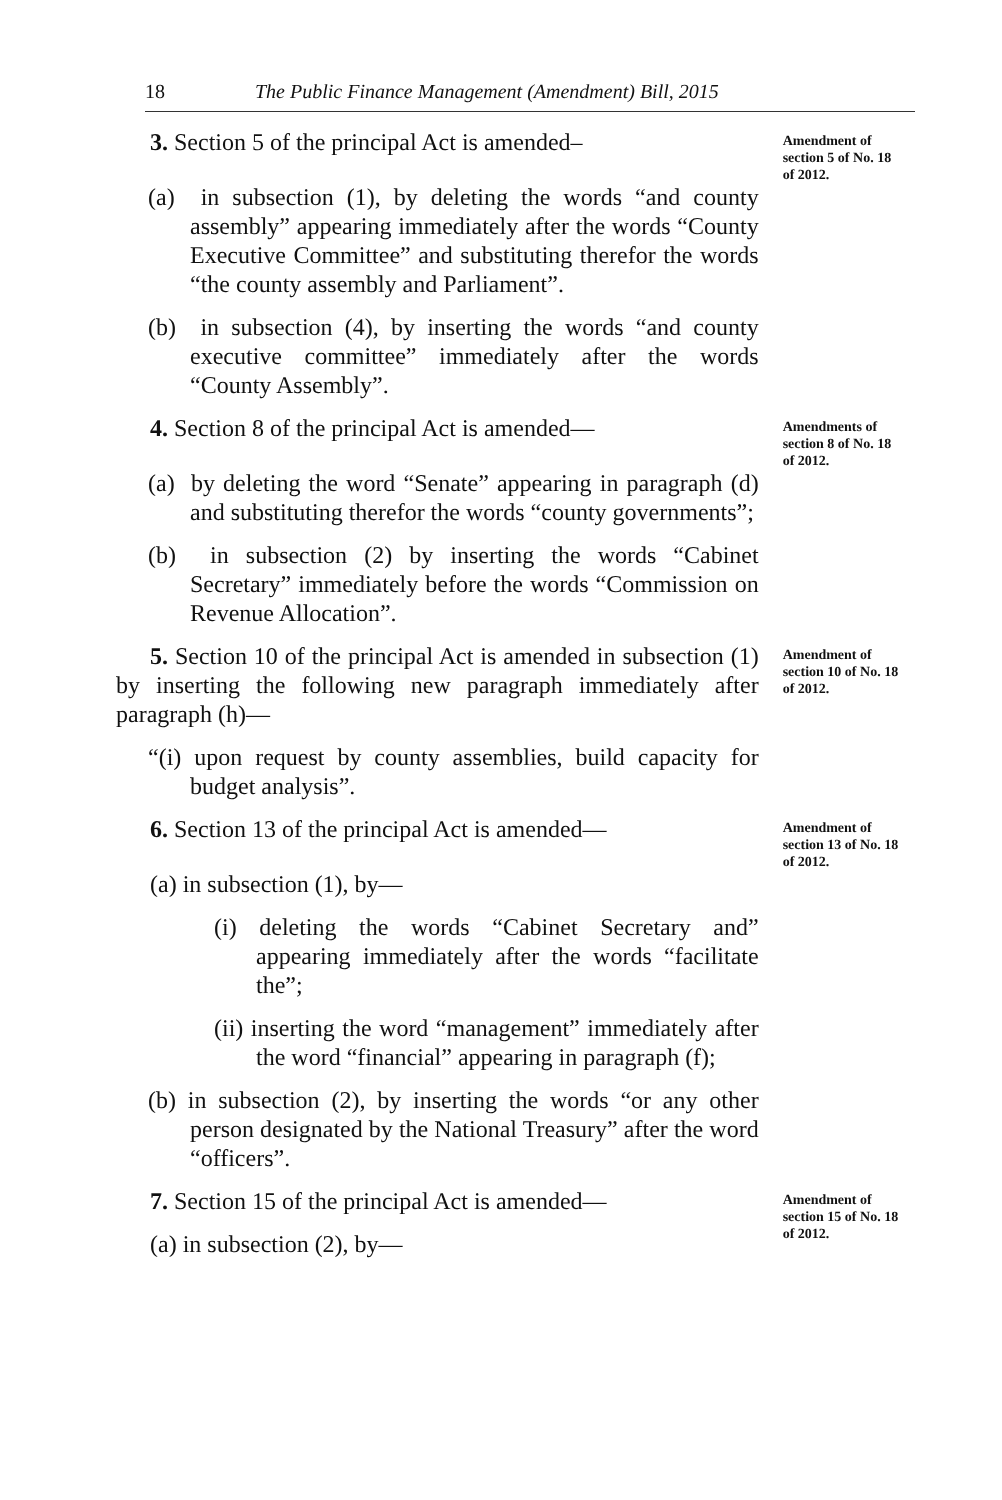18 The Public Finance Management (Amendment) Bill, 2015
3. Section 5 of the principal Act is amended–
Amendment of section 5 of No. 18 of 2012.
(a) in subsection (1), by deleting the words “and county assembly” appearing immediately after the words “County Executive Committee” and substituting therefor the words “the county assembly and Parliament”.
(b) in subsection (4), by inserting the words “and county executive committee” immediately after the words “County Assembly”.
4. Section 8 of the principal Act is amended—
Amendments of section 8 of No. 18 of 2012.
(a) by deleting the word “Senate” appearing in paragraph (d) and substituting therefor the words “county governments”;
(b) in subsection (2) by inserting the words “Cabinet Secretary” immediately before the words “Commission on Revenue Allocation”.
5. Section 10 of the principal Act is amended in subsection (1) by inserting the following new paragraph immediately after paragraph (h)—
“(i) upon request by county assemblies, build capacity for budget analysis”.
Amendment of section 10 of No. 18 of 2012.
6. Section 13 of the principal Act is amended—
Amendment of section 13 of No. 18 of 2012.
(a) in subsection (1), by—
(i) deleting the words “Cabinet Secretary and” appearing immediately after the words “facilitate the”;
(ii) inserting the word “management” immediately after the word “financial” appearing in paragraph (f);
(b) in subsection (2), by inserting the words “or any other person designated by the National Treasury” after the word “officers”.
7. Section 15 of the principal Act is amended—
(a) in subsection (2), by—
Amendment of section 15 of No. 18 of 2012.